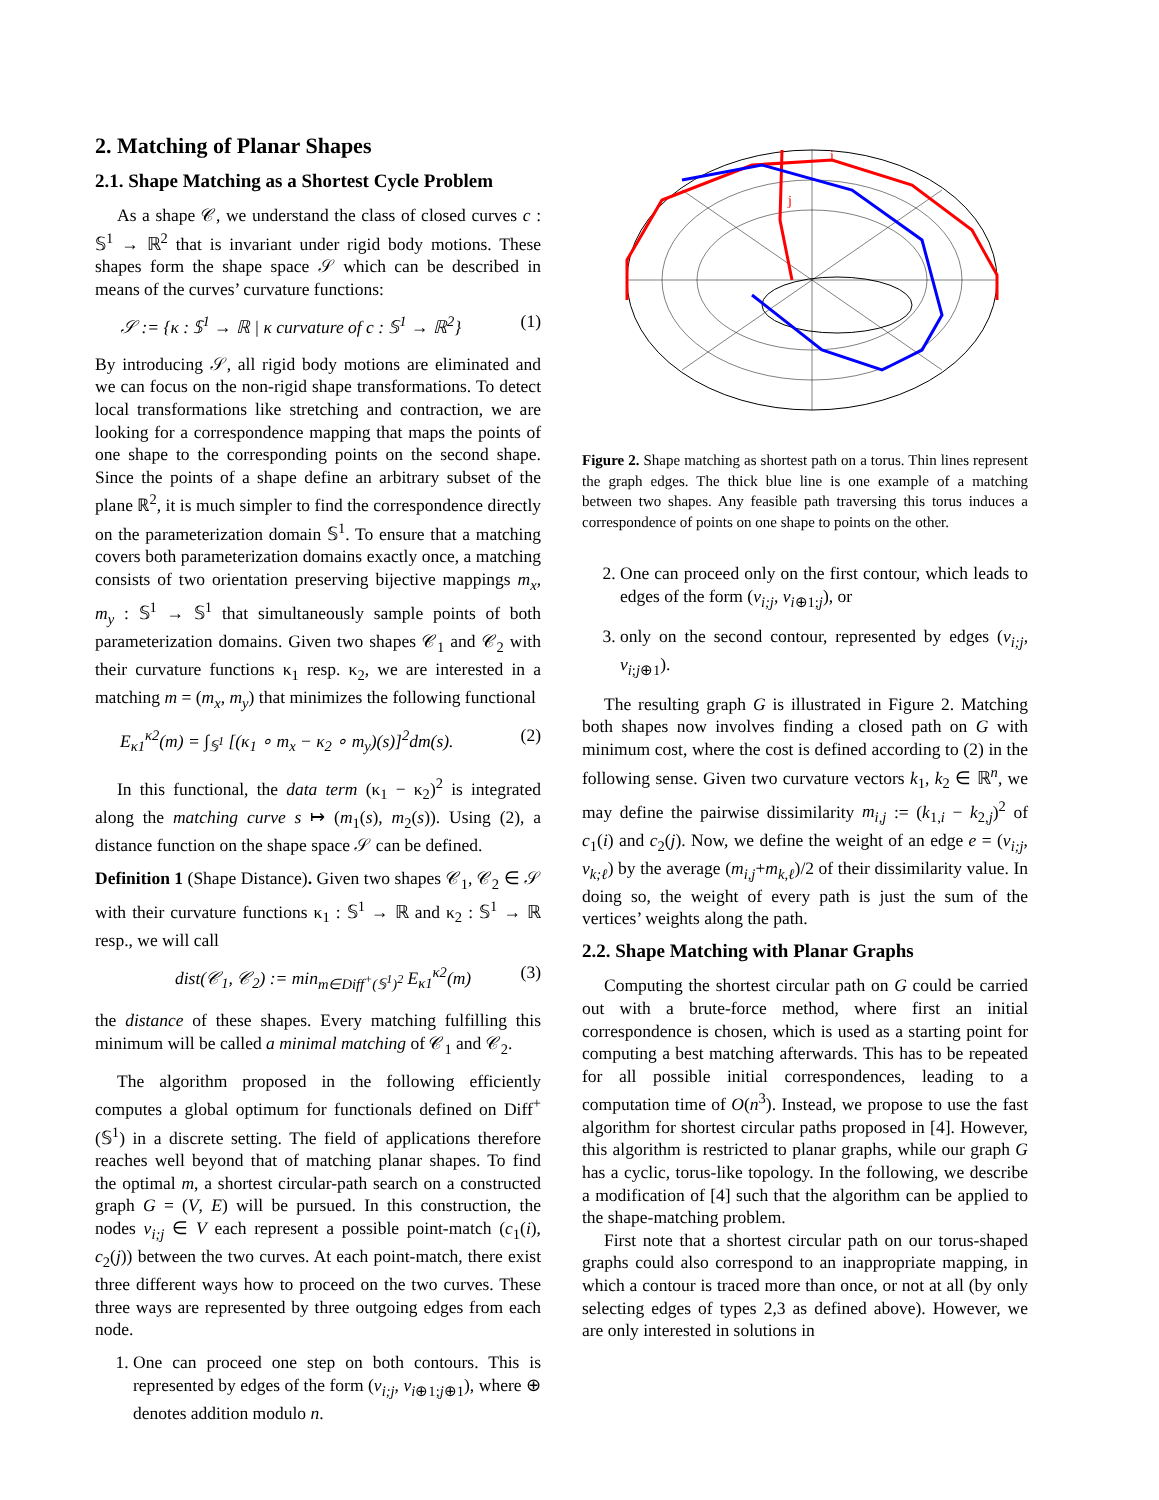2. Matching of Planar Shapes
2.1. Shape Matching as a Shortest Cycle Problem
As a shape 𝒞, we understand the class of closed curves c : 𝕊<sup>1</sup> → ℝ<sup>2</sup> that is invariant under rigid body motions. These shapes form the shape space 𝒮 which can be described in means of the curves’ curvature functions:
𝒮 := {κ : 𝕊<sup>1</sup> → ℝ | κ curvature of c : 𝕊<sup>1</sup> → ℝ<sup>2</sup>} (1)
By introducing 𝒮, all rigid body motions are eliminated and we can focus on the non-rigid shape transformations. To detect local transformations like stretching and contraction, we are looking for a correspondence mapping that maps the points of one shape to the corresponding points on the second shape. Since the points of a shape define an arbitrary subset of the plane ℝ<sup>2</sup>, it is much simpler to find the correspondence directly on the parameterization domain 𝕊<sup>1</sup>. To ensure that a matching covers both parameterization domains exactly once, a matching consists of two orientation preserving bijective mappings m<sub>x</sub>, m<sub>y</sub> : 𝕊<sup>1</sup> → 𝕊<sup>1</sup> that simultaneously sample points of both parameterization domains. Given two shapes 𝒞<sub>1</sub> and 𝒞<sub>2</sub> with their curvature functions κ<sub>1</sub> resp. κ<sub>2</sub>, we are interested in a matching m = (m<sub>x</sub>, m<sub>y</sub>) that minimizes the following functional
E<sub>κ1</sub><sup>κ2</sup>(m) = ∫<sub>𝕊<sup>1</sup></sub> [(κ<sub>1</sub> ∘ m<sub>x</sub> − κ<sub>2</sub> ∘ m<sub>y</sub>)(s)]<sup>2</sup>dm(s). (2)
In this functional, the data term (κ<sub>1</sub> − κ<sub>2</sub>)<sup>2</sup> is integrated along the matching curve s ↦ (m<sub>1</sub>(s), m<sub>2</sub>(s)). Using (2), a distance function on the shape space 𝒮 can be defined.
Definition 1 (Shape Distance). Given two shapes 𝒞<sub>1</sub>, 𝒞<sub>2</sub> ∈ 𝒮 with their curvature functions κ<sub>1</sub> : 𝕊<sup>1</sup> → ℝ and κ<sub>2</sub> : 𝕊<sup>1</sup> → ℝ resp., we will call
dist(𝒞<sub>1</sub>, 𝒞<sub>2</sub>) := min<sub>m∈Diff<sup>+</sup>(𝕊<sup>1</sup>)<sup>2</sup></sub> E<sub>κ1</sub><sup>κ2</sup>(m) (3)
the distance of these shapes. Every matching fulfilling this minimum will be called a minimal matching of 𝒞<sub>1</sub> and 𝒞<sub>2</sub>.
The algorithm proposed in the following efficiently computes a global optimum for functionals defined on Diff<sup>+</sup>(𝕊<sup>1</sup>) in a discrete setting. The field of applications therefore reaches well beyond that of matching planar shapes. To find the optimal m, a shortest circular-path search on a constructed graph G = (V, E) will be pursued. In this construction, the nodes v<sub>i;j</sub> ∈ V each represent a possible point-match (c<sub>1</sub>(i), c<sub>2</sub>(j)) between the two curves. At each point-match, there exist three different ways how to proceed on the two curves. These three ways are represented by three outgoing edges from each node.
1. One can proceed one step on both contours. This is represented by edges of the form (v<sub>i;j</sub>, v<sub>i⊕1;j⊕1</sub>), where ⊕ denotes addition modulo n.
i
j
Figure 2. Shape matching as shortest path on a torus. Thin lines represent the graph edges. The thick blue line is one example of a matching between two shapes. Any feasible path traversing this torus induces a correspondence of points on one shape to points on the other.
2. One can proceed only on the first contour, which leads to edges of the form (v<sub>i;j</sub>, v<sub>i⊕1;j</sub>), or
3. only on the second contour, represented by edges (v<sub>i;j</sub>, v<sub>i;j⊕1</sub>).
The resulting graph G is illustrated in Figure 2. Matching both shapes now involves finding a closed path on G with minimum cost, where the cost is defined according to (2) in the following sense. Given two curvature vectors k<sub>1</sub>, k<sub>2</sub> ∈ ℝ<sup>n</sup>, we may define the pairwise dissimilarity m<sub>i,j</sub> := (k<sub>1,i</sub> − k<sub>2,j</sub>)<sup>2</sup> of c<sub>1</sub>(i) and c<sub>2</sub>(j). Now, we define the weight of an edge e = (v<sub>i;j</sub>, v<sub>k;ℓ</sub>) by the average (m<sub>i,j</sub>+m<sub>k,ℓ</sub>)/2 of their dissimilarity value. In doing so, the weight of every path is just the sum of the vertices’ weights along the path.
2.2. Shape Matching with Planar Graphs
Computing the shortest circular path on G could be carried out with a brute-force method, where first an initial correspondence is chosen, which is used as a starting point for computing a best matching afterwards. This has to be repeated for all possible initial correspondences, leading to a computation time of O(n<sup>3</sup>). Instead, we propose to use the fast algorithm for shortest circular paths proposed in [4]. However, this algorithm is restricted to planar graphs, while our graph G has a cyclic, torus-like topology. In the following, we describe a modification of [4] such that the algorithm can be applied to the shape-matching problem.
First note that a shortest circular path on our torus-shaped graphs could also correspond to an inappropriate mapping, in which a contour is traced more than once, or not at all (by only selecting edges of types 2,3 as defined above). However, we are only interested in solutions in